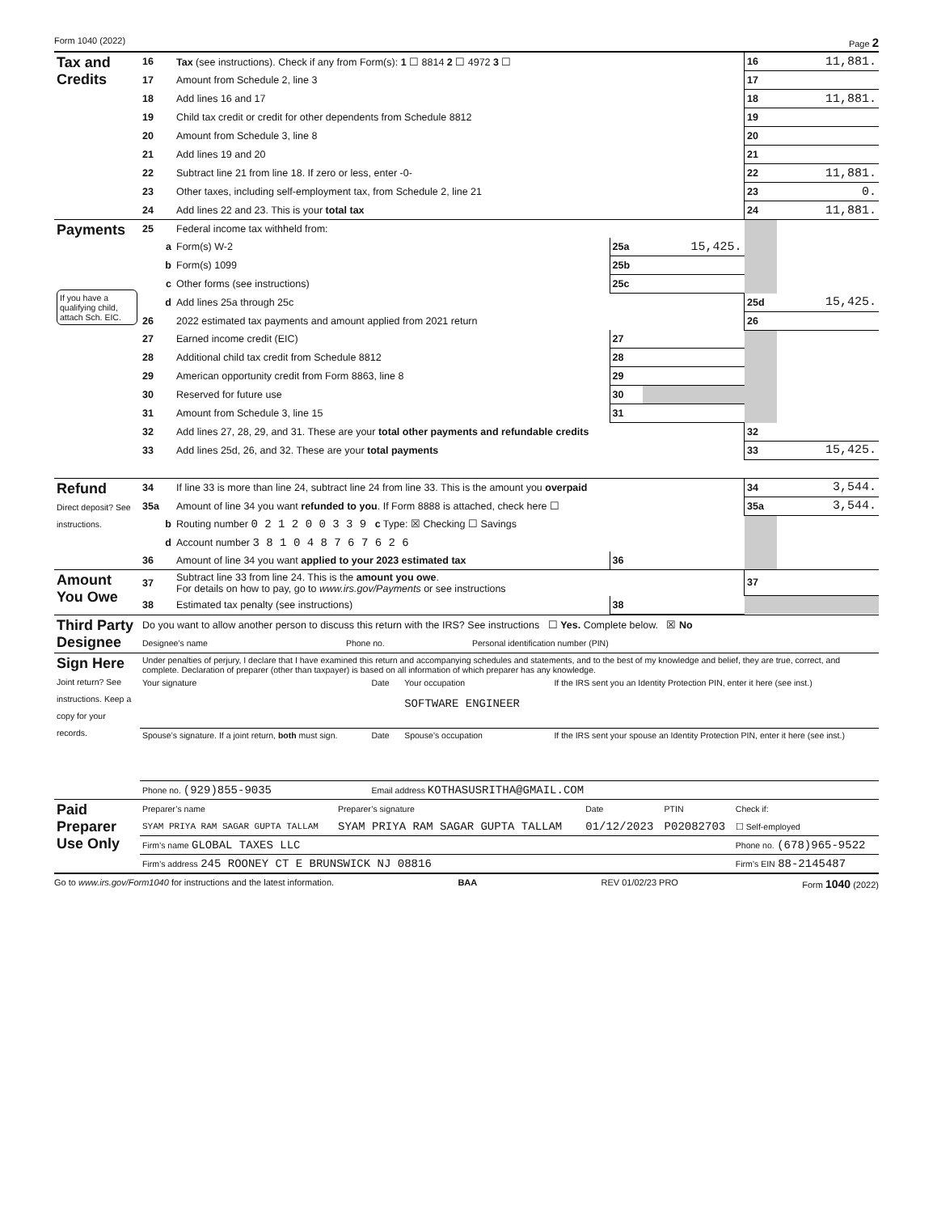Form 1040 (2022) Page 2
| Tax and Credits | 16 | Tax (see instructions). Check if any from Form(s): 1 ☐ 8814 2 ☐ 4972 3 ☐ | | | 16 | 11,881. |
| | 17 | Amount from Schedule 2, line 3 | | | 17 | |
| | 18 | Add lines 16 and 17 | | | 18 | 11,881. |
| | 19 | Child tax credit or credit for other dependents from Schedule 8812 | | | 19 | |
| | 20 | Amount from Schedule 3, line 8 | | | 20 | |
| | 21 | Add lines 19 and 20 | | | 21 | |
| | 22 | Subtract line 21 from line 18. If zero or less, enter -0- | | | 22 | 11,881. |
| | 23 | Other taxes, including self-employment tax, from Schedule 2, line 21 | | | 23 | 0. |
| | 24 | Add lines 22 and 23. This is your total tax | | | 24 | 11,881. |
| Payments If you have a qualifying child, attach Sch. EIC. | 25 | Federal income tax withheld from: | | | | |
| | a | Form(s) W-2 | 25a | 15,425. | | |
| | b | Form(s) 1099 | 25b | | | |
| | c | Other forms (see instructions) | 25c | | | |
| | d | Add lines 25a through 25c | | | 25d | 15,425. |
| | 26 | 2022 estimated tax payments and amount applied from 2021 return | | | 26 | |
| | 27 | Earned income credit (EIC) | 27 | | | |
| | 28 | Additional child tax credit from Schedule 8812 | 28 | | | |
| | 29 | American opportunity credit from Form 8863, line 8 | 29 | | | |
| | 30 | Reserved for future use | 30 | | | |
| | 31 | Amount from Schedule 3, line 15 | 31 | | | |
| | 32 | Add lines 27, 28, 29, and 31. These are your total other payments and refundable credits | | | 32 | |
| | 33 | Add lines 25d, 26, and 32. These are your total payments | | | 33 | 15,425. |
| Refund Direct deposit? See instructions. | 34 | If line 33 is more than line 24, subtract line 24 from line 33. This is the amount you overpaid | | | 34 | 3,544. |
| | 35a | Amount of line 34 you want refunded to you . If Form 8888 is attached, check here ☐ | | | 35a | 3,544. |
| | b | Routing number 0 2 1 2 0 0 3 3 9 c Type: ☒ Checking ☐ Savings | | | | |
| | d | Account number 3 8 1 0 4 8 7 6 7 6 2 6 | | | | |
| | 36 | Amount of line 34 you want applied to your 2023 estimated tax | 36 | | | |
| Amount You Owe | 37 | Subtract line 33 from line 24. This is the amount you owe . For details on how to pay, go to www.irs.gov/Payments or see instructions | | | 37 | |
| | 38 | Estimated tax penalty (see instructions) | 38 | | | |
| Third Party Designee | Do you want to allow another person to discuss this return with the IRS? See instructions ☐ Yes. Complete below. ☒ No | | |
| | Designee’s name | Phone no. | Personal identification number (PIN) |
| Sign Here Joint return? See instructions. Keep a copy for your records. | Under penalties of perjury, I declare that I have examined this return and accompanying schedules and statements, and to the best of my knowledge and belief, they are true, correct, and complete. Declaration of preparer (other than taxpayer) is based on all information of which preparer has any knowledge. | | | |
| | Your signature | Date | Your occupation SOFTWARE ENGINEER | If the IRS sent you an Identity Protection PIN, enter it here (see inst.) |
| | Spouse’s signature. If a joint return, both must sign. | Date | Spouse’s occupation | If the IRS sent your spouse an Identity Protection PIN, enter it here (see inst.) |
| | Phone no. (929)855-9035 | Email address KOTHASUSRITHA@GMAIL.COM | | |
| Paid Preparer Use Only | Preparer’s name | Preparer’s signature | Date | PTIN | Check if: |
| | SYAM PRIYA RAM SAGAR GUPTA TALLAM | SYAM PRIYA RAM SAGAR GUPTA TALLAM | 01/12/2023 | P02082703 | ☐ Self-employed |
| | Firm’s name GLOBAL TAXES LLC | | | | Phone no. (678)965-9522 |
| | Firm’s address 245 ROONEY CT E BRUNSWICK NJ 08816 | | | | Firm’s EIN 88-2145487 |
Go to www.irs.gov/Form1040 for instructions and the latest information. BAA REV 01/02/23 PRO Form 1040 (2022)